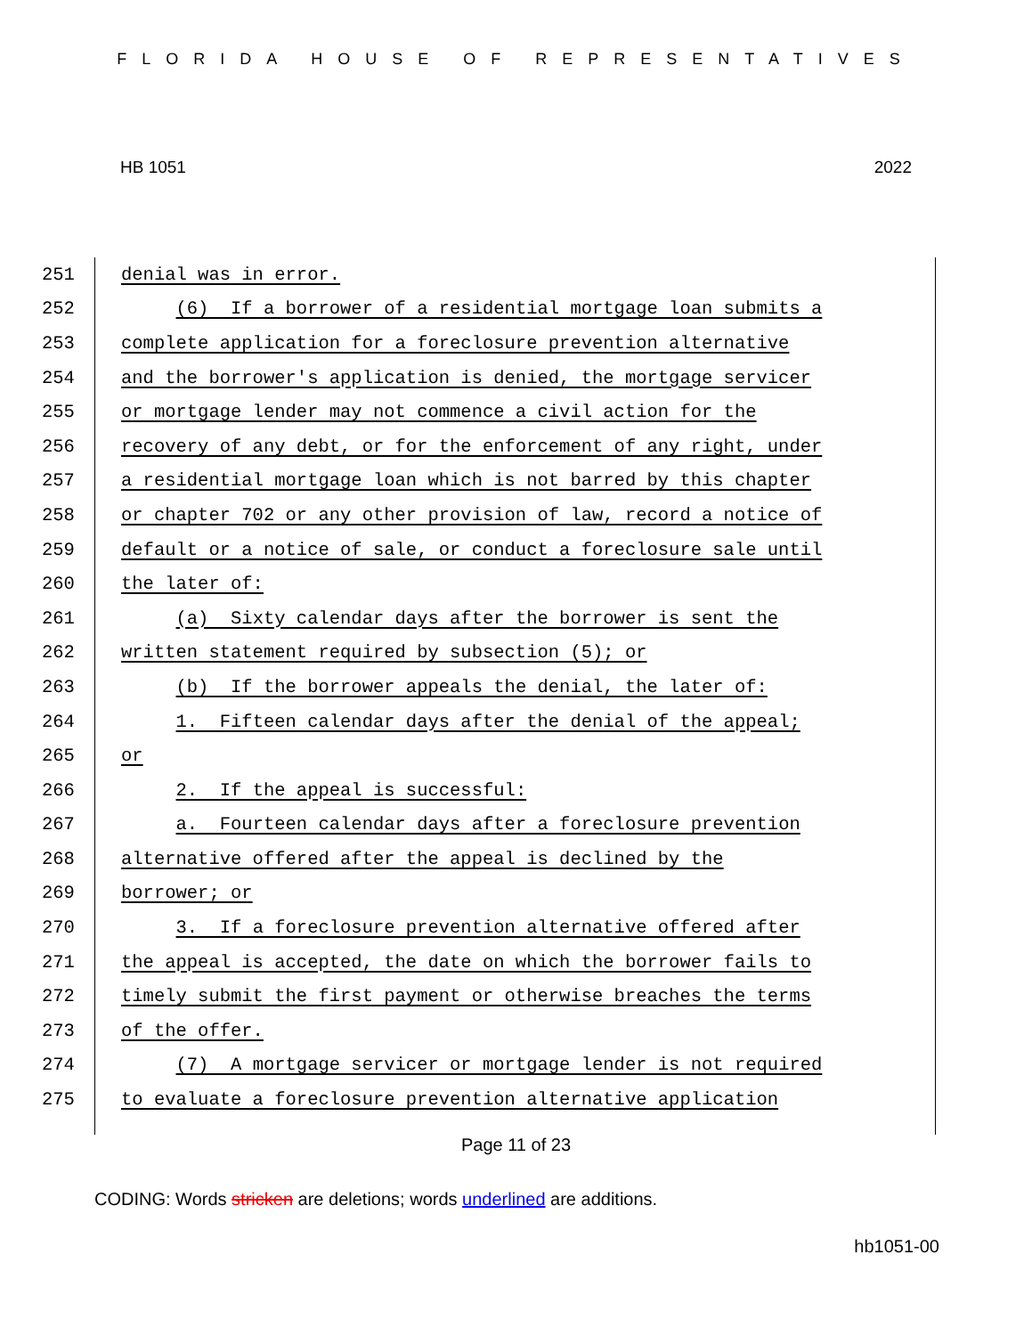FLORIDA HOUSE OF REPRESENTATIVES
HB 1051 2022
251 denial was in error.
252 (6) If a borrower of a residential mortgage loan submits a
253 complete application for a foreclosure prevention alternative
254 and the borrower's application is denied, the mortgage servicer
255 or mortgage lender may not commence a civil action for the
256 recovery of any debt, or for the enforcement of any right, under
257 a residential mortgage loan which is not barred by this chapter
258 or chapter 702 or any other provision of law, record a notice of
259 default or a notice of sale, or conduct a foreclosure sale until
260 the later of:
261 (a) Sixty calendar days after the borrower is sent the
262 written statement required by subsection (5); or
263 (b) If the borrower appeals the denial, the later of:
264 1. Fifteen calendar days after the denial of the appeal;
265 or
266 2. If the appeal is successful:
267 a. Fourteen calendar days after a foreclosure prevention
268 alternative offered after the appeal is declined by the
269 borrower; or
270 3. If a foreclosure prevention alternative offered after
271 the appeal is accepted, the date on which the borrower fails to
272 timely submit the first payment or otherwise breaches the terms
273 of the offer.
274 (7) A mortgage servicer or mortgage lender is not required
275 to evaluate a foreclosure prevention alternative application
Page 11 of 23
CODING: Words stricken are deletions; words underlined are additions.
hb1051-00